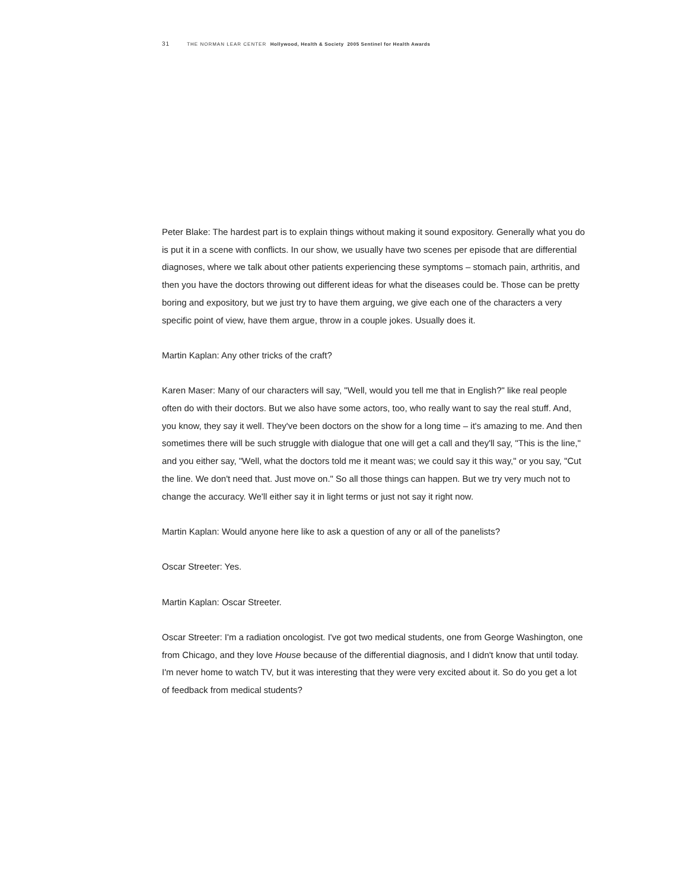31 THE NORMAN LEAR CENTER Hollywood, Health & Society 2005 Sentinel for Health Awards
Peter Blake: The hardest part is to explain things without making it sound expository. Generally what you do is put it in a scene with conflicts. In our show, we usually have two scenes per episode that are differential diagnoses, where we talk about other patients experiencing these symptoms – stomach pain, arthritis, and then you have the doctors throwing out different ideas for what the diseases could be. Those can be pretty boring and expository, but we just try to have them arguing, we give each one of the characters a very specific point of view, have them argue, throw in a couple jokes. Usually does it.
Martin Kaplan: Any other tricks of the craft?
Karen Maser: Many of our characters will say, "Well, would you tell me that in English?" like real people often do with their doctors. But we also have some actors, too, who really want to say the real stuff. And, you know, they say it well. They've been doctors on the show for a long time – it's amazing to me. And then sometimes there will be such struggle with dialogue that one will get a call and they'll say, "This is the line," and you either say, "Well, what the doctors told me it meant was; we could say it this way," or you say, "Cut the line. We don't need that. Just move on." So all those things can happen. But we try very much not to change the accuracy. We'll either say it in light terms or just not say it right now.
Martin Kaplan: Would anyone here like to ask a question of any or all of the panelists?
Oscar Streeter: Yes.
Martin Kaplan: Oscar Streeter.
Oscar Streeter: I'm a radiation oncologist. I've got two medical students, one from George Washington, one from Chicago, and they love House because of the differential diagnosis, and I didn't know that until today. I'm never home to watch TV, but it was interesting that they were very excited about it. So do you get a lot of feedback from medical students?